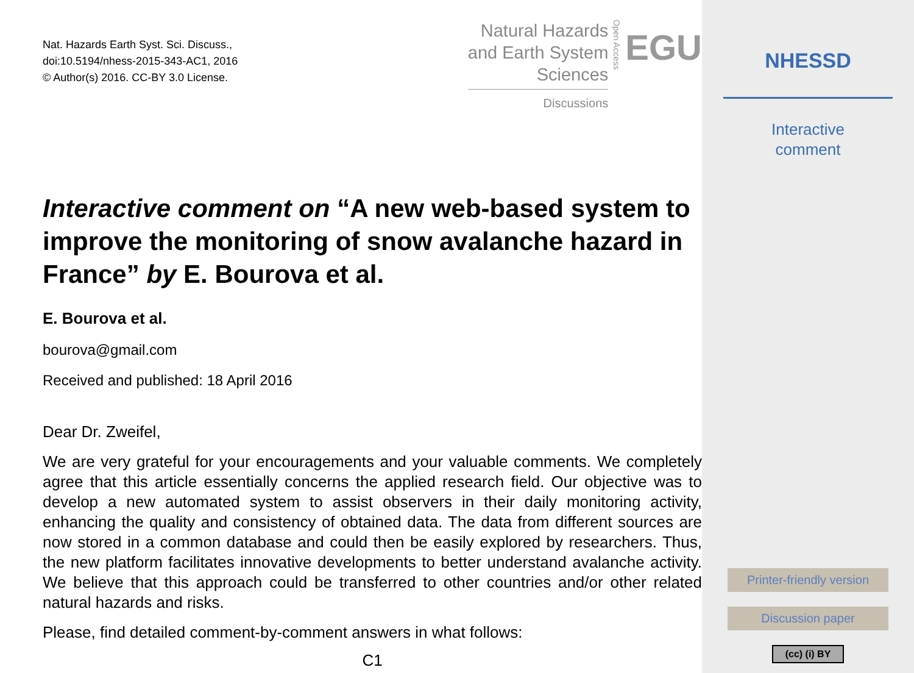Nat. Hazards Earth Syst. Sci. Discuss.,
doi:10.5194/nhess-2015-343-AC1, 2016
© Author(s) 2016. CC-BY 3.0 License.
Natural Hazards
and Earth System
Sciences
Discussions
Open Access
EGU
Interactive comment on “A new web-based system to improve the monitoring of snow avalanche hazard in France” by E. Bourova et al.
E. Bourova et al.
bourova@gmail.com
Received and published: 18 April 2016
Dear Dr. Zweifel,
We are very grateful for your encouragements and your valuable comments. We completely agree that this article essentially concerns the applied research field. Our objective was to develop a new automated system to assist observers in their daily monitoring activity, enhancing the quality and consistency of obtained data. The data from different sources are now stored in a common database and could then be easily explored by researchers. Thus, the new platform facilitates innovative developments to better understand avalanche activity. We believe that this approach could be transferred to other countries and/or other related natural hazards and risks.
Please, find detailed comment-by-comment answers in what follows:
C1
NHESSD
Interactive
comment
Printer-friendly version
Discussion paper
(cc) (i) BY